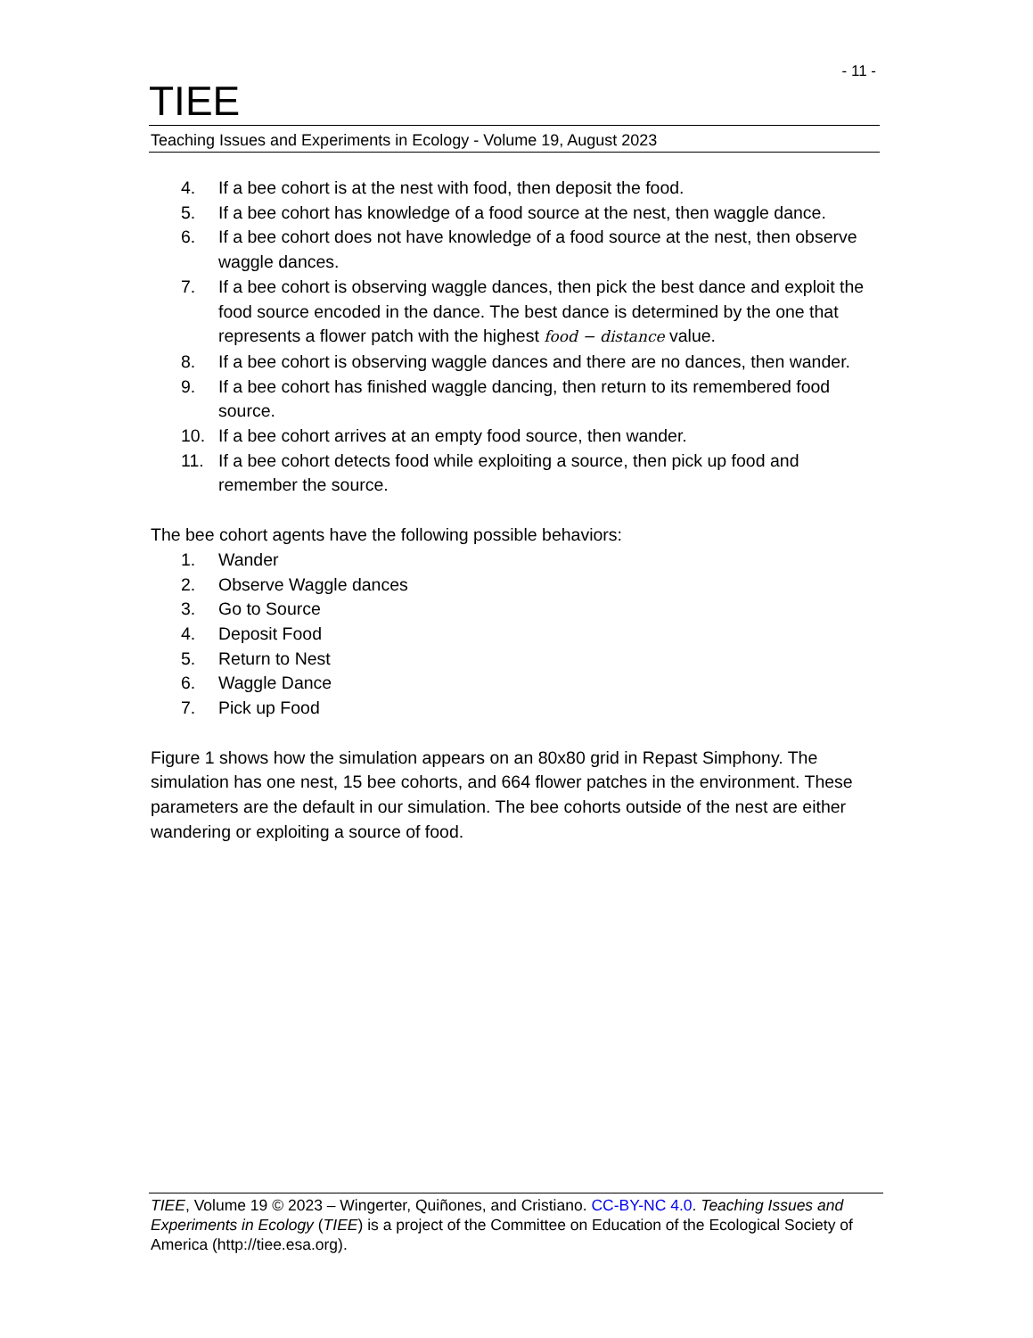- 11 -
TIEE
Teaching Issues and Experiments in Ecology - Volume 19, August 2023
4. If a bee cohort is at the nest with food, then deposit the food.
5. If a bee cohort has knowledge of a food source at the nest, then waggle dance.
6. If a bee cohort does not have knowledge of a food source at the nest, then observe waggle dances.
7. If a bee cohort is observing waggle dances, then pick the best dance and exploit the food source encoded in the dance. The best dance is determined by the one that represents a flower patch with the highest food − distance value.
8. If a bee cohort is observing waggle dances and there are no dances, then wander.
9. If a bee cohort has finished waggle dancing, then return to its remembered food source.
10. If a bee cohort arrives at an empty food source, then wander.
11. If a bee cohort detects food while exploiting a source, then pick up food and remember the source.
The bee cohort agents have the following possible behaviors:
1. Wander
2. Observe Waggle dances
3. Go to Source
4. Deposit Food
5. Return to Nest
6. Waggle Dance
7. Pick up Food
Figure 1 shows how the simulation appears on an 80x80 grid in Repast Simphony. The simulation has one nest, 15 bee cohorts, and 664 flower patches in the environment. These parameters are the default in our simulation. The bee cohorts outside of the nest are either wandering or exploiting a source of food.
TIEE, Volume 19 © 2023 – Wingerter, Quiñones, and Cristiano. CC-BY-NC 4.0. Teaching Issues and Experiments in Ecology (TIEE) is a project of the Committee on Education of the Ecological Society of America (http://tiee.esa.org).